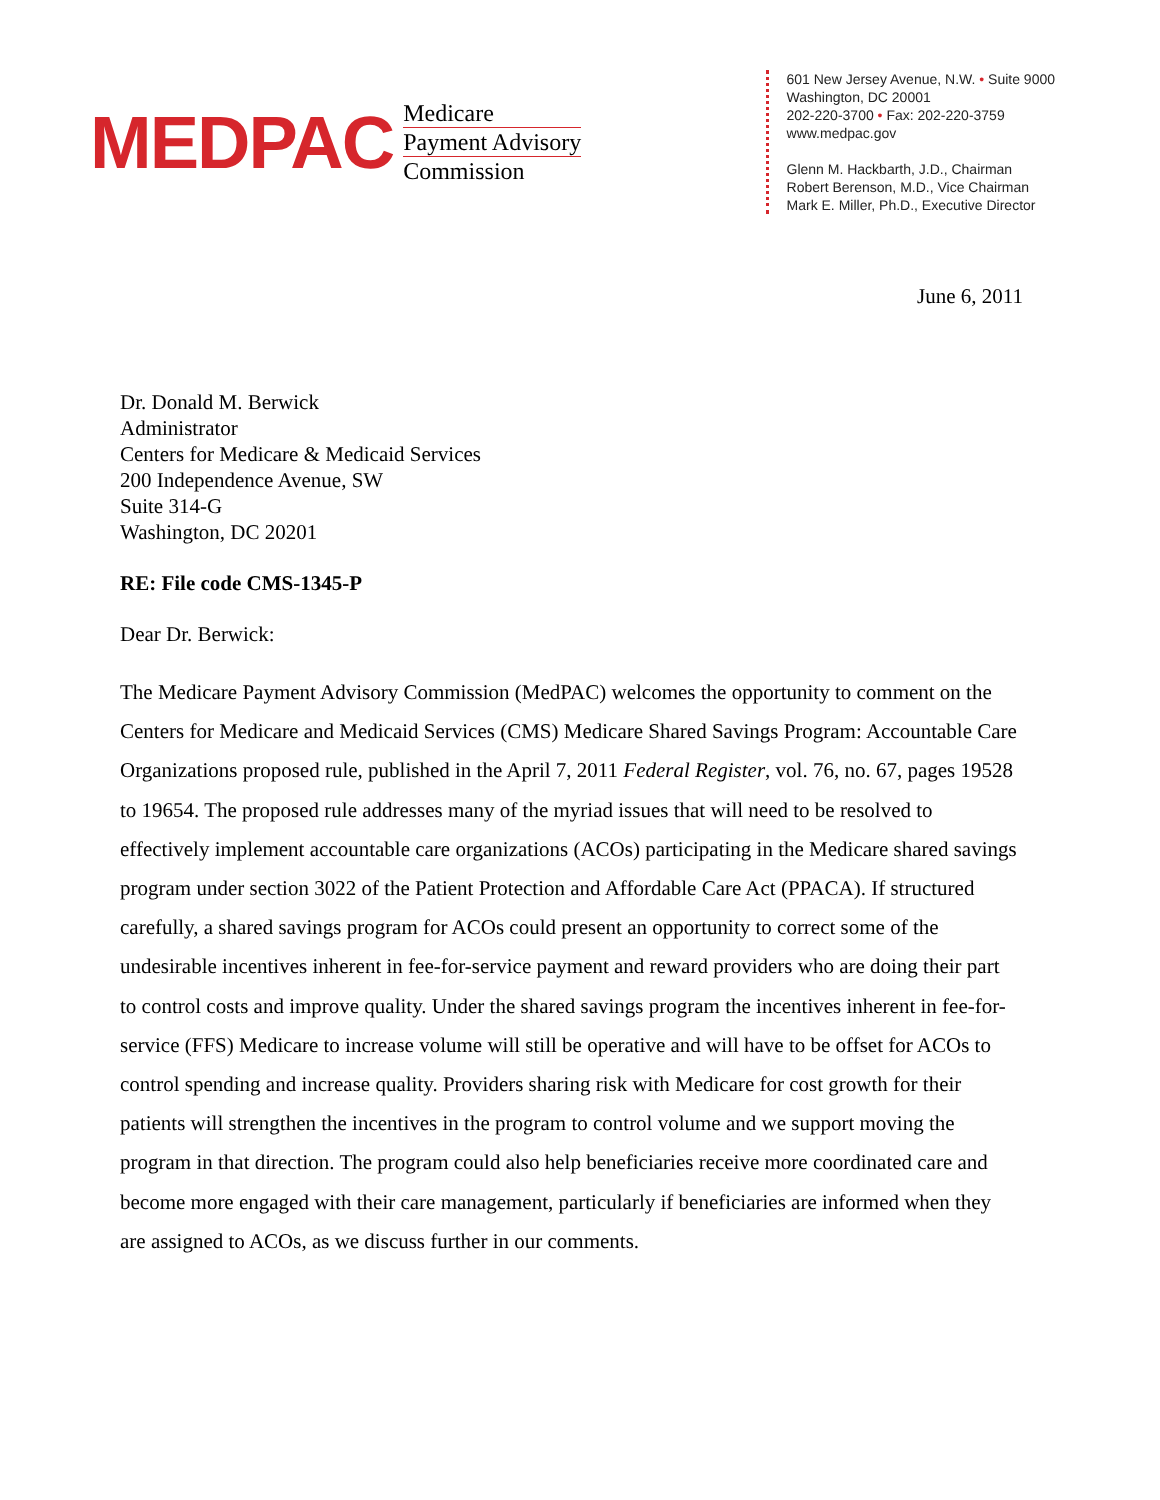MEDPAC
Medicare
Payment Advisory
Commission
601 New Jersey Avenue, N.W. • Suite 9000
Washington, DC 20001
202-220-3700 • Fax: 202-220-3759
www.medpac.gov
Glenn M. Hackbarth, J.D., Chairman
Robert Berenson, M.D., Vice Chairman
Mark E. Miller, Ph.D., Executive Director
June 6, 2011
Dr. Donald M. Berwick
Administrator
Centers for Medicare & Medicaid Services
200 Independence Avenue, SW
Suite 314-G
Washington, DC 20201
RE: File code CMS-1345-P
Dear Dr. Berwick:
The Medicare Payment Advisory Commission (MedPAC) welcomes the opportunity to comment on the Centers for Medicare and Medicaid Services (CMS) Medicare Shared Savings Program: Accountable Care Organizations proposed rule, published in the April 7, 2011 Federal Register, vol. 76, no. 67, pages 19528 to 19654. The proposed rule addresses many of the myriad issues that will need to be resolved to effectively implement accountable care organizations (ACOs) participating in the Medicare shared savings program under section 3022 of the Patient Protection and Affordable Care Act (PPACA). If structured carefully, a shared savings program for ACOs could present an opportunity to correct some of the undesirable incentives inherent in fee-for-service payment and reward providers who are doing their part to control costs and improve quality. Under the shared savings program the incentives inherent in fee-for-service (FFS) Medicare to increase volume will still be operative and will have to be offset for ACOs to control spending and increase quality. Providers sharing risk with Medicare for cost growth for their patients will strengthen the incentives in the program to control volume and we support moving the program in that direction. The program could also help beneficiaries receive more coordinated care and become more engaged with their care management, particularly if beneficiaries are informed when they are assigned to ACOs, as we discuss further in our comments.